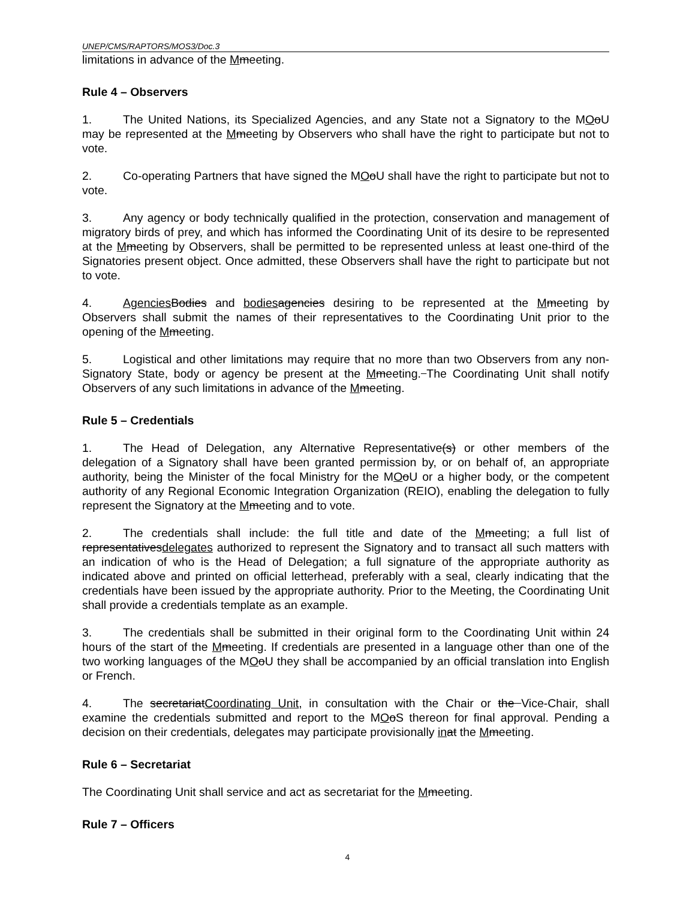UNEP/CMS/RAPTORS/MOS3/Doc.3
limitations in advance of the Mmeeting.
Rule 4 – Observers
1. The United Nations, its Specialized Agencies, and any State not a Signatory to the MOoU may be represented at the Mmeeting by Observers who shall have the right to participate but not to vote.
2. Co-operating Partners that have signed the MOoU shall have the right to participate but not to vote.
3. Any agency or body technically qualified in the protection, conservation and management of migratory birds of prey, and which has informed the Coordinating Unit of its desire to be represented at the Mmeeting by Observers, shall be permitted to be represented unless at least one-third of the Signatories present object. Once admitted, these Observers shall have the right to participate but not to vote.
4. Agencies Bodies and bodies agencies desiring to be represented at the Mmeeting by Observers shall submit the names of their representatives to the Coordinating Unit prior to the opening of the Mmeeting.
5. Logistical and other limitations may require that no more than two Observers from any non-Signatory State, body or agency be present at the Mmeeting. The Coordinating Unit shall notify Observers of any such limitations in advance of the Mmeeting.
Rule 5 – Credentials
1. The Head of Delegation, any Alternative Representative(s) or other members of the delegation of a Signatory shall have been granted permission by, or on behalf of, an appropriate authority, being the Minister of the focal Ministry for the MOoU or a higher body, or the competent authority of any Regional Economic Integration Organization (REIO), enabling the delegation to fully represent the Signatory at the Mmeeting and to vote.
2. The credentials shall include: the full title and date of the Mmeeting; a full list of representativesdelegates authorized to represent the Signatory and to transact all such matters with an indication of who is the Head of Delegation; a full signature of the appropriate authority as indicated above and printed on official letterhead, preferably with a seal, clearly indicating that the credentials have been issued by the appropriate authority. Prior to the Meeting, the Coordinating Unit shall provide a credentials template as an example.
3. The credentials shall be submitted in their original form to the Coordinating Unit within 24 hours of the start of the Mmeeting. If credentials are presented in a language other than one of the two working languages of the MOoU they shall be accompanied by an official translation into English or French.
4. The secretariatCoordinating Unit, in consultation with the Chair or the Vice-Chair, shall examine the credentials submitted and report to the MOoS thereon for final approval. Pending a decision on their credentials, delegates may participate provisionally in at the Mmeeting.
Rule 6 – Secretariat
The Coordinating Unit shall service and act as secretariat for the Mmeeting.
Rule 7 – Officers
4